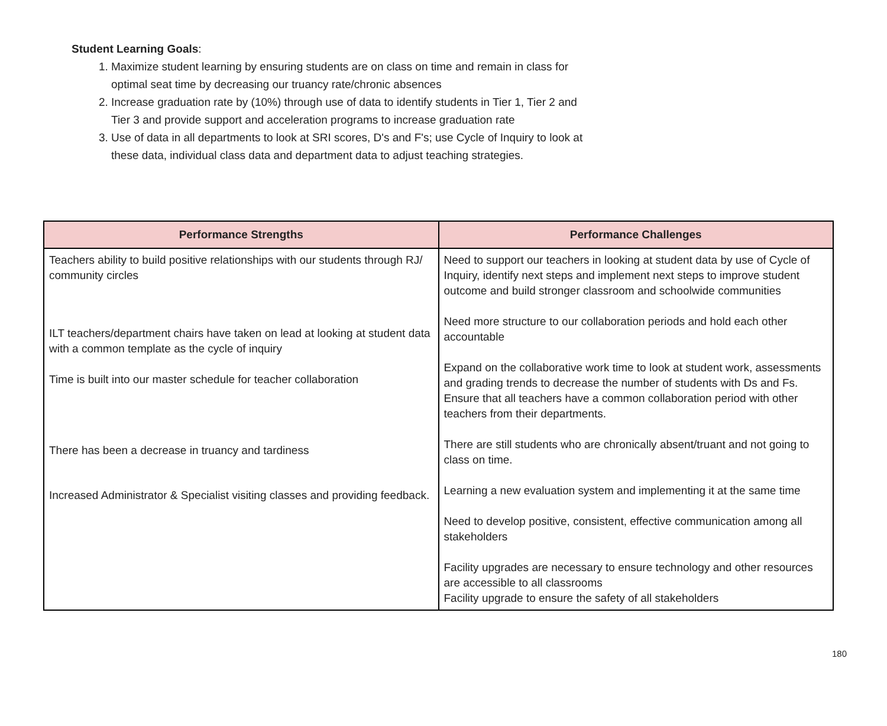Student Learning Goals:
1. Maximize student learning by ensuring students are on class on time and remain in class for optimal seat time by decreasing our truancy rate/chronic absences
2. Increase graduation rate by (10%) through use of data to identify students in Tier 1, Tier 2 and Tier 3 and provide support and acceleration programs to increase graduation rate
3. Use of data in all departments to look at SRI scores, D's and F's; use Cycle of Inquiry to look at these data, individual class data and department data to adjust teaching strategies.
| Performance Strengths | Performance Challenges |
| --- | --- |
| Teachers ability to build positive relationships with our students through RJ/ community circles ILT teachers/department chairs have taken on lead at looking at student data with a common template as the cycle of inquiry Time is built into our master schedule for teacher collaboration There has been a decrease in truancy and tardiness Increased Administrator & Specialist visiting classes and providing feedback. | Need to support our teachers in looking at student data by use of Cycle of Inquiry, identify next steps and implement next steps to improve student outcome and build stronger classroom and schoolwide communities Need more structure to our collaboration periods and hold each other accountable Expand on the collaborative work time to look at student work, assessments and grading trends to decrease the number of students with Ds and Fs. Ensure that all teachers have a common collaboration period with other teachers from their departments. There are still students who are chronically absent/truant and not going to class on time. Learning a new evaluation system and implementing it at the same time Need to develop positive, consistent, effective communication among all stakeholders Facility upgrades are necessary to ensure technology and other resources are accessible to all classrooms Facility upgrade to ensure the safety of all stakeholders |
180